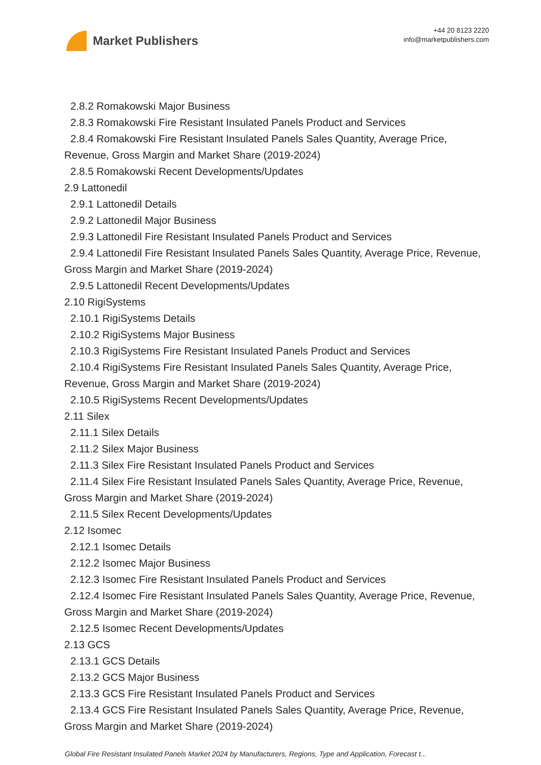Market Publishers
+44 20 8123 2220
info@marketpublishers.com
2.8.2 Romakowski Major Business
2.8.3 Romakowski Fire Resistant Insulated Panels Product and Services
2.8.4 Romakowski Fire Resistant Insulated Panels Sales Quantity, Average Price, Revenue, Gross Margin and Market Share (2019-2024)
2.8.5 Romakowski Recent Developments/Updates
2.9 Lattonedil
2.9.1 Lattonedil Details
2.9.2 Lattonedil Major Business
2.9.3 Lattonedil Fire Resistant Insulated Panels Product and Services
2.9.4 Lattonedil Fire Resistant Insulated Panels Sales Quantity, Average Price, Revenue, Gross Margin and Market Share (2019-2024)
2.9.5 Lattonedil Recent Developments/Updates
2.10 RigiSystems
2.10.1 RigiSystems Details
2.10.2 RigiSystems Major Business
2.10.3 RigiSystems Fire Resistant Insulated Panels Product and Services
2.10.4 RigiSystems Fire Resistant Insulated Panels Sales Quantity, Average Price, Revenue, Gross Margin and Market Share (2019-2024)
2.10.5 RigiSystems Recent Developments/Updates
2.11 Silex
2.11.1 Silex Details
2.11.2 Silex Major Business
2.11.3 Silex Fire Resistant Insulated Panels Product and Services
2.11.4 Silex Fire Resistant Insulated Panels Sales Quantity, Average Price, Revenue, Gross Margin and Market Share (2019-2024)
2.11.5 Silex Recent Developments/Updates
2.12 Isomec
2.12.1 Isomec Details
2.12.2 Isomec Major Business
2.12.3 Isomec Fire Resistant Insulated Panels Product and Services
2.12.4 Isomec Fire Resistant Insulated Panels Sales Quantity, Average Price, Revenue, Gross Margin and Market Share (2019-2024)
2.12.5 Isomec Recent Developments/Updates
2.13 GCS
2.13.1 GCS Details
2.13.2 GCS Major Business
2.13.3 GCS Fire Resistant Insulated Panels Product and Services
2.13.4 GCS Fire Resistant Insulated Panels Sales Quantity, Average Price, Revenue, Gross Margin and Market Share (2019-2024)
Global Fire Resistant Insulated Panels Market 2024 by Manufacturers, Regions, Type and Application, Forecast t...